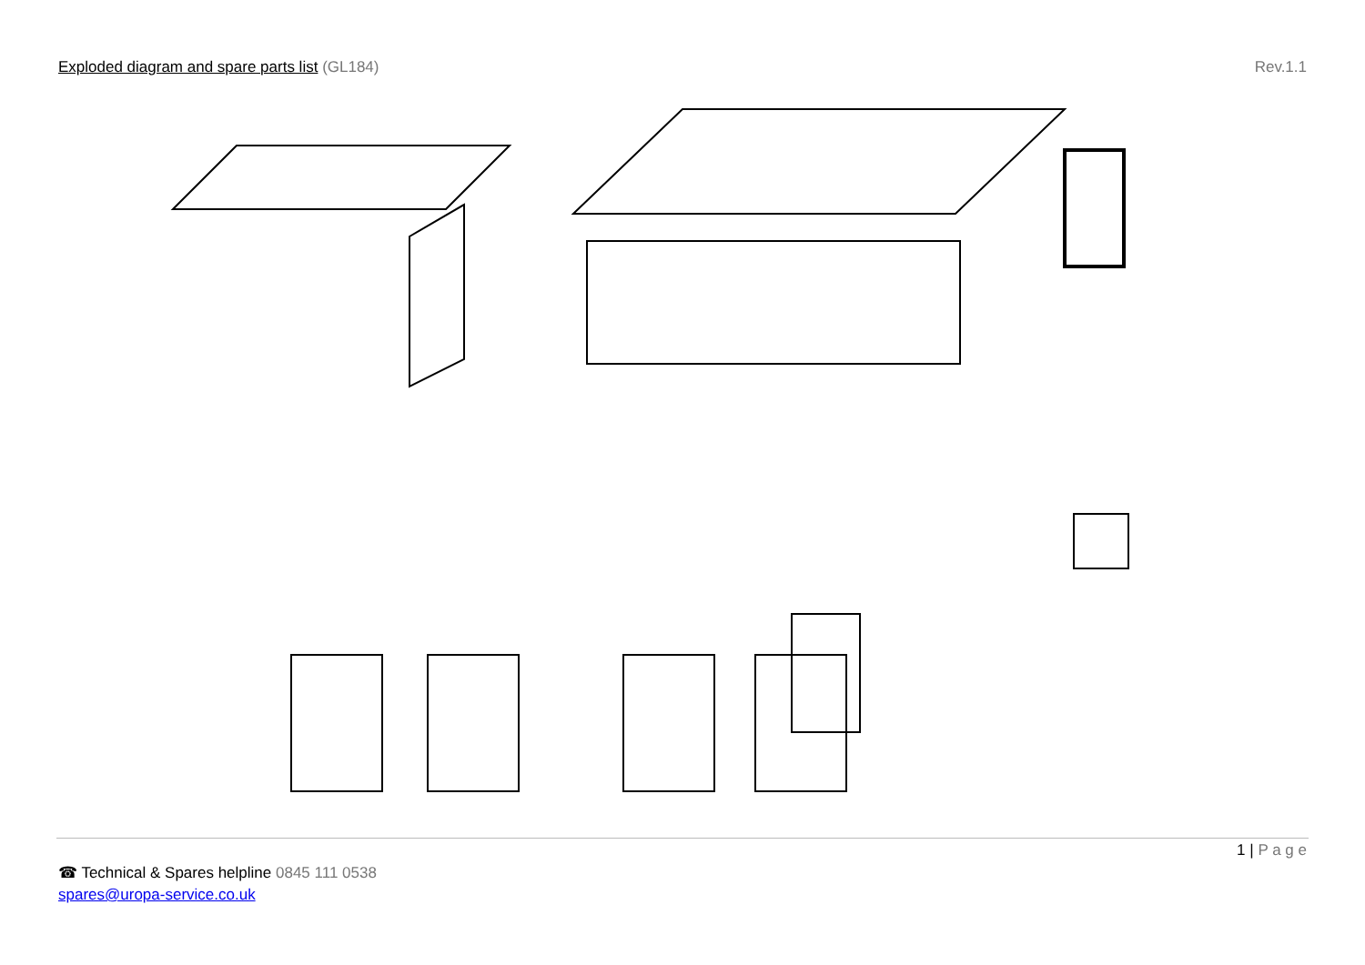Exploded diagram and spare parts list (GL184)
Rev.1.1
1 | P a g e
☎ Technical & Spares helpline 0845 111 0538
spares@uropa-service.co.uk